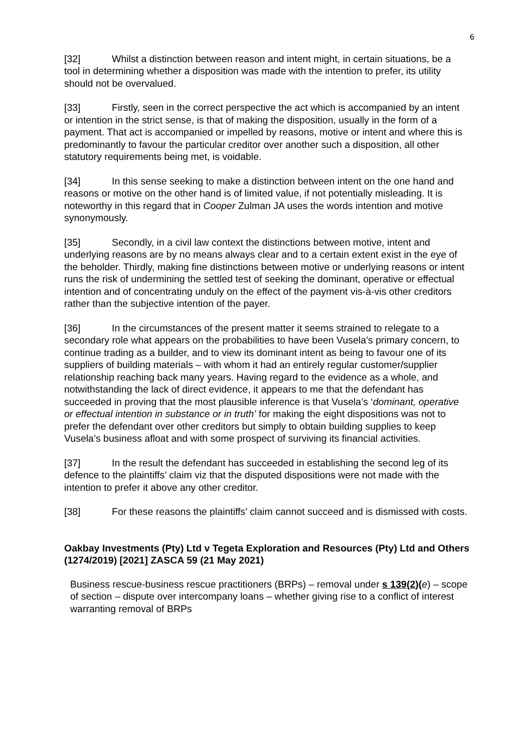6
[32] Whilst a distinction between reason and intent might, in certain situations, be a tool in determining whether a disposition was made with the intention to prefer, its utility should not be overvalued.
[33] Firstly, seen in the correct perspective the act which is accompanied by an intent or intention in the strict sense, is that of making the disposition, usually in the form of a payment. That act is accompanied or impelled by reasons, motive or intent and where this is predominantly to favour the particular creditor over another such a disposition, all other statutory requirements being met, is voidable.
[34] In this sense seeking to make a distinction between intent on the one hand and reasons or motive on the other hand is of limited value, if not potentially misleading. It is noteworthy in this regard that in Cooper Zulman JA uses the words intention and motive synonymously.
[35] Secondly, in a civil law context the distinctions between motive, intent and underlying reasons are by no means always clear and to a certain extent exist in the eye of the beholder. Thirdly, making fine distinctions between motive or underlying reasons or intent runs the risk of undermining the settled test of seeking the dominant, operative or effectual intention and of concentrating unduly on the effect of the payment vis-à-vis other creditors rather than the subjective intention of the payer.
[36] In the circumstances of the present matter it seems strained to relegate to a secondary role what appears on the probabilities to have been Vusela’s primary concern, to continue trading as a builder, and to view its dominant intent as being to favour one of its suppliers of building materials – with whom it had an entirely regular customer/supplier relationship reaching back many years. Having regard to the evidence as a whole, and notwithstanding the lack of direct evidence, it appears to me that the defendant has succeeded in proving that the most plausible inference is that Vusela’s ‘dominant, operative or effectual intention in substance or in truth’ for making the eight dispositions was not to prefer the defendant over other creditors but simply to obtain building supplies to keep Vusela’s business afloat and with some prospect of surviving its financial activities.
[37] In the result the defendant has succeeded in establishing the second leg of its defence to the plaintiffs’ claim viz that the disputed dispositions were not made with the intention to prefer it above any other creditor.
[38] For these reasons the plaintiffs’ claim cannot succeed and is dismissed with costs.
Oakbay Investments (Pty) Ltd v Tegeta Exploration and Resources (Pty) Ltd and Others (1274/2019) [2021] ZASCA 59 (21 May 2021)
Business rescue-business rescue practitioners (BRPs) – removal under s 139(2)(e) – scope of section – dispute over intercompany loans – whether giving rise to a conflict of interest warranting removal of BRPs